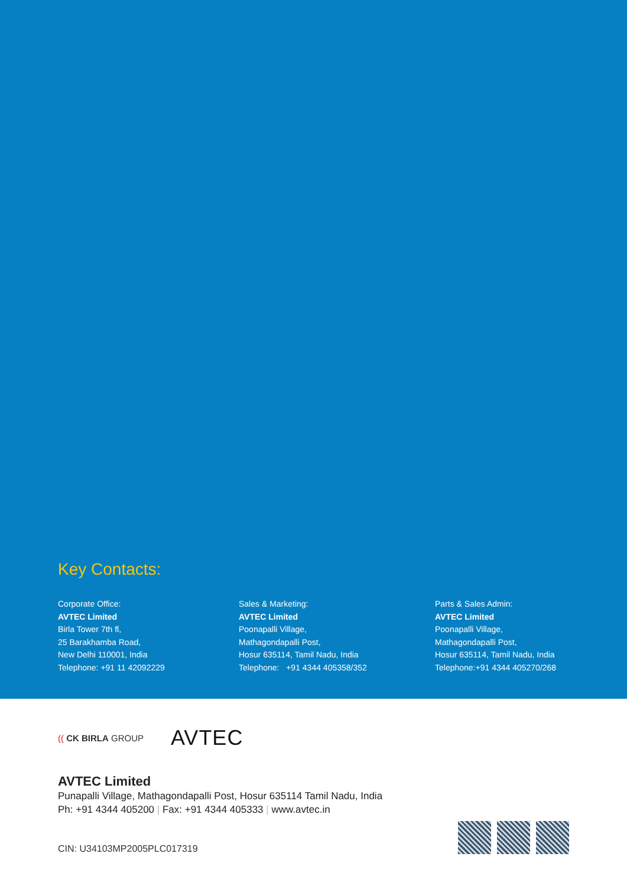Key Contacts:
Corporate Office:
AVTEC Limited
Birla Tower 7th fl,
25 Barakhamba Road,
New Delhi 110001, India
Telephone: +91 11 42092229
Sales & Marketing:
AVTEC Limited
Poonapalli Village,
Mathagondapalli Post,
Hosur 635114, Tamil Nadu, India
Telephone: +91 4344 405358/352
Parts & Sales Admin:
AVTEC Limited
Poonapalli Village,
Mathagondapalli Post,
Hosur 635114, Tamil Nadu, India
Telephone:+91 4344 405270/268
(( CK BIRLA GROUP
AVTEC
AVTEC Limited
Punapalli Village, Mathagondapalli Post, Hosur 635114 Tamil Nadu, India
Ph: +91 4344 405200 | Fax: +91 4344 405333 | www.avtec.in
CIN: U34103MP2005PLC017319